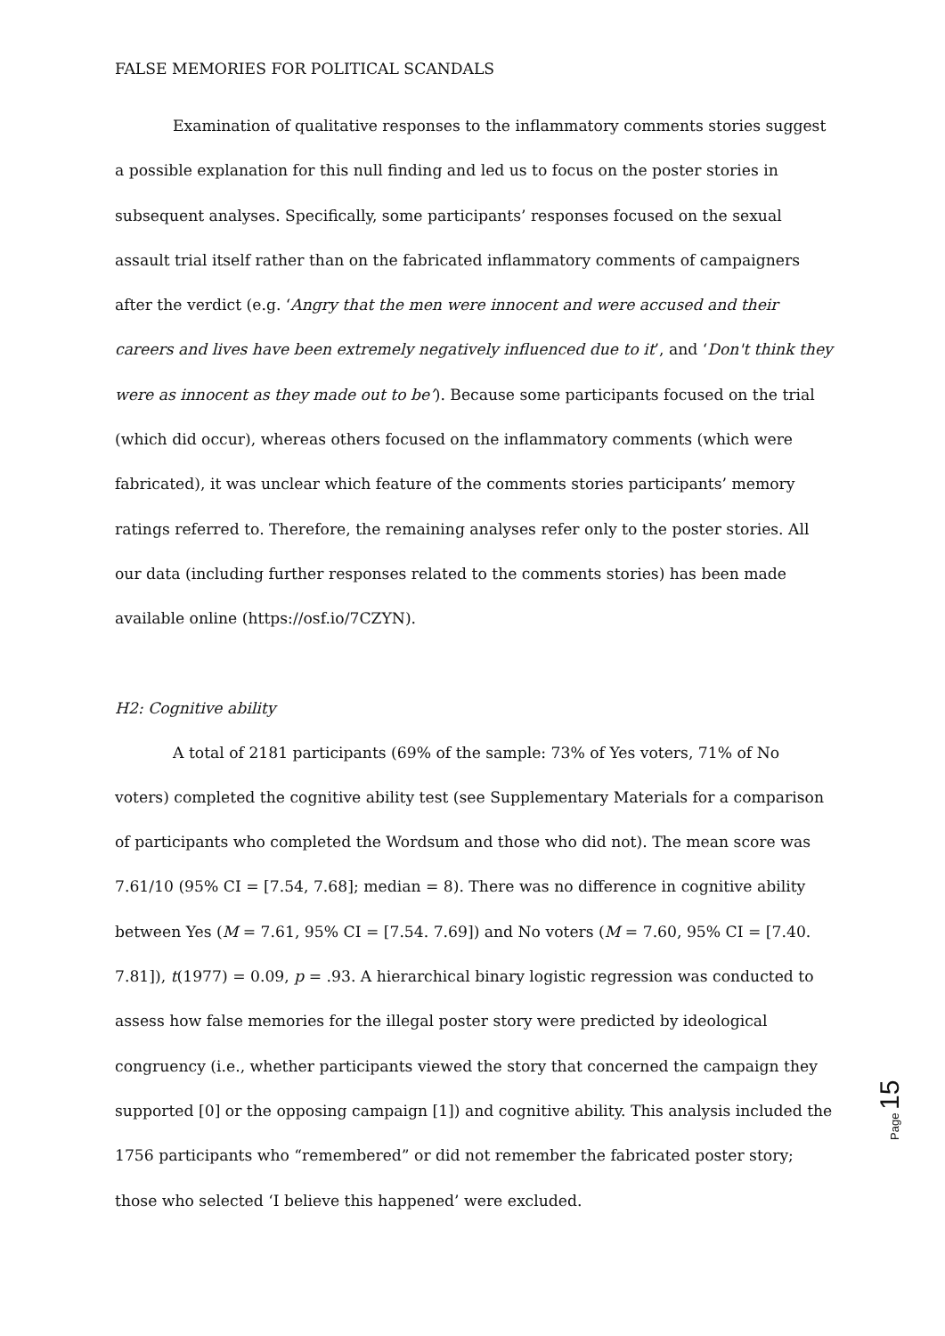FALSE MEMORIES FOR POLITICAL SCANDALS
Examination of qualitative responses to the inflammatory comments stories suggest a possible explanation for this null finding and led us to focus on the poster stories in subsequent analyses. Specifically, some participants’ responses focused on the sexual assault trial itself rather than on the fabricated inflammatory comments of campaigners after the verdict (e.g. ‘Angry that the men were innocent and were accused and their careers and lives have been extremely negatively influenced due to it’, and ‘Don't think they were as innocent as they made out to be’). Because some participants focused on the trial (which did occur), whereas others focused on the inflammatory comments (which were fabricated), it was unclear which feature of the comments stories participants’ memory ratings referred to. Therefore, the remaining analyses refer only to the poster stories. All our data (including further responses related to the comments stories) has been made available online (https://osf.io/7CZYN).
H2: Cognitive ability
A total of 2181 participants (69% of the sample: 73% of Yes voters, 71% of No voters) completed the cognitive ability test (see Supplementary Materials for a comparison of participants who completed the Wordsum and those who did not). The mean score was 7.61/10 (95% CI = [7.54, 7.68]; median = 8). There was no difference in cognitive ability between Yes (M = 7.61, 95% CI = [7.54. 7.69]) and No voters (M = 7.60, 95% CI = [7.40. 7.81]), t(1977) = 0.09, p = .93. A hierarchical binary logistic regression was conducted to assess how false memories for the illegal poster story were predicted by ideological congruency (i.e., whether participants viewed the story that concerned the campaign they supported [0] or the opposing campaign [1]) and cognitive ability. This analysis included the 1756 participants who “remembered” or did not remember the fabricated poster story; those who selected ‘I believe this happened’ were excluded.
Page 15